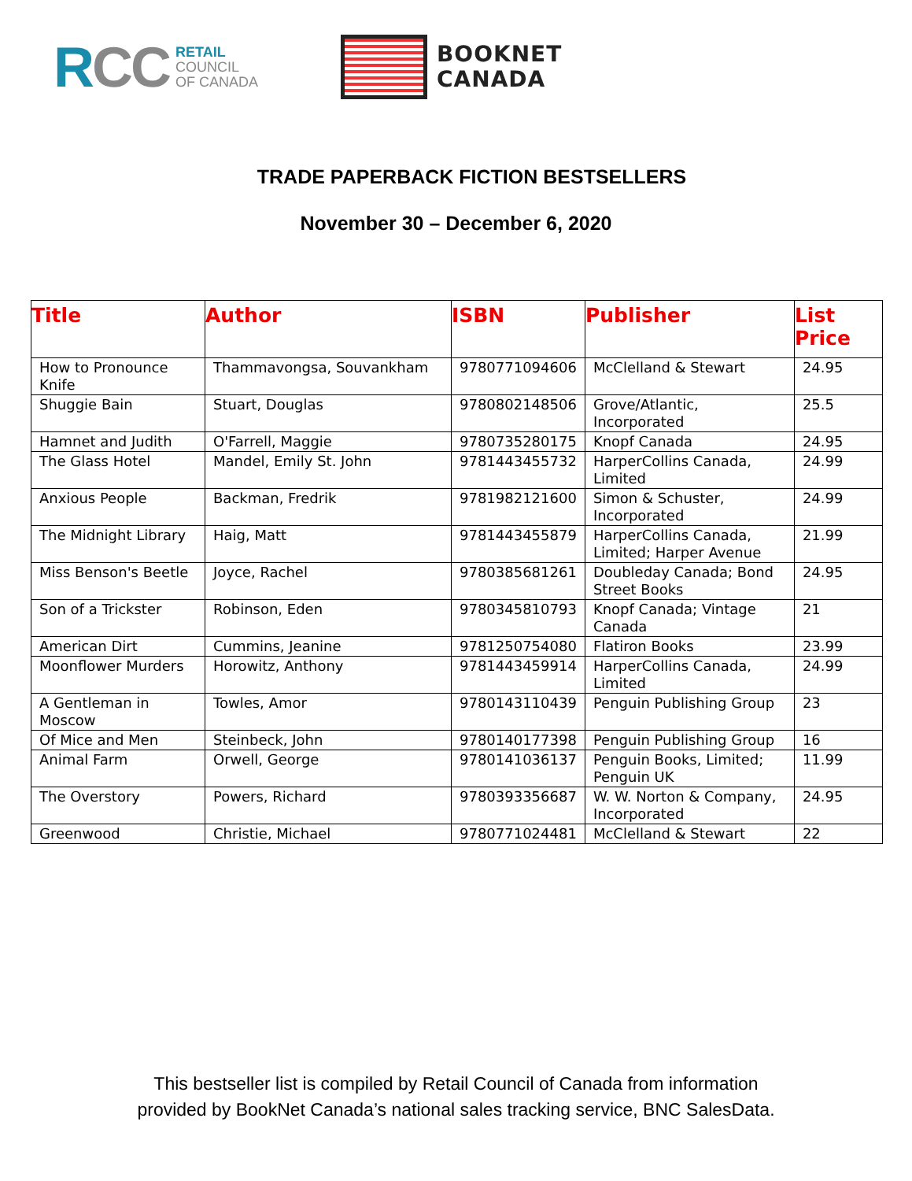RCC
RETAIL
COUNCIL
OF CANADA
BOOKNET
CANADA
TRADE PAPERBACK FICTION BESTSELLERS
November 30 – December 6, 2020
| Title | Author | ISBN | Publisher | List Price |
| --- | --- | --- | --- | --- |
| How to Pronounce Knife | Thammavongsa, Souvankham | 9780771094606 | McClelland & Stewart | 24.95 |
| Shuggie Bain | Stuart, Douglas | 9780802148506 | Grove/Atlantic, Incorporated | 25.5 |
| Hamnet and Judith | O'Farrell, Maggie | 9780735280175 | Knopf Canada | 24.95 |
| The Glass Hotel | Mandel, Emily St. John | 9781443455732 | HarperCollins Canada, Limited | 24.99 |
| Anxious People | Backman, Fredrik | 9781982121600 | Simon & Schuster, Incorporated | 24.99 |
| The Midnight Library | Haig, Matt | 9781443455879 | HarperCollins Canada, Limited; Harper Avenue | 21.99 |
| Miss Benson's Beetle | Joyce, Rachel | 9780385681261 | Doubleday Canada; Bond Street Books | 24.95 |
| Son of a Trickster | Robinson, Eden | 9780345810793 | Knopf Canada; Vintage Canada | 21 |
| American Dirt | Cummins, Jeanine | 9781250754080 | Flatiron Books | 23.99 |
| Moonflower Murders | Horowitz, Anthony | 9781443459914 | HarperCollins Canada, Limited | 24.99 |
| A Gentleman in Moscow | Towles, Amor | 9780143110439 | Penguin Publishing Group | 23 |
| Of Mice and Men | Steinbeck, John | 9780140177398 | Penguin Publishing Group | 16 |
| Animal Farm | Orwell, George | 9780141036137 | Penguin Books, Limited; Penguin UK | 11.99 |
| The Overstory | Powers, Richard | 9780393356687 | W. W. Norton & Company, Incorporated | 24.95 |
| Greenwood | Christie, Michael | 9780771024481 | McClelland & Stewart | 22 |
This bestseller list is compiled by Retail Council of Canada from information
provided by BookNet Canada’s national sales tracking service, BNC SalesData.